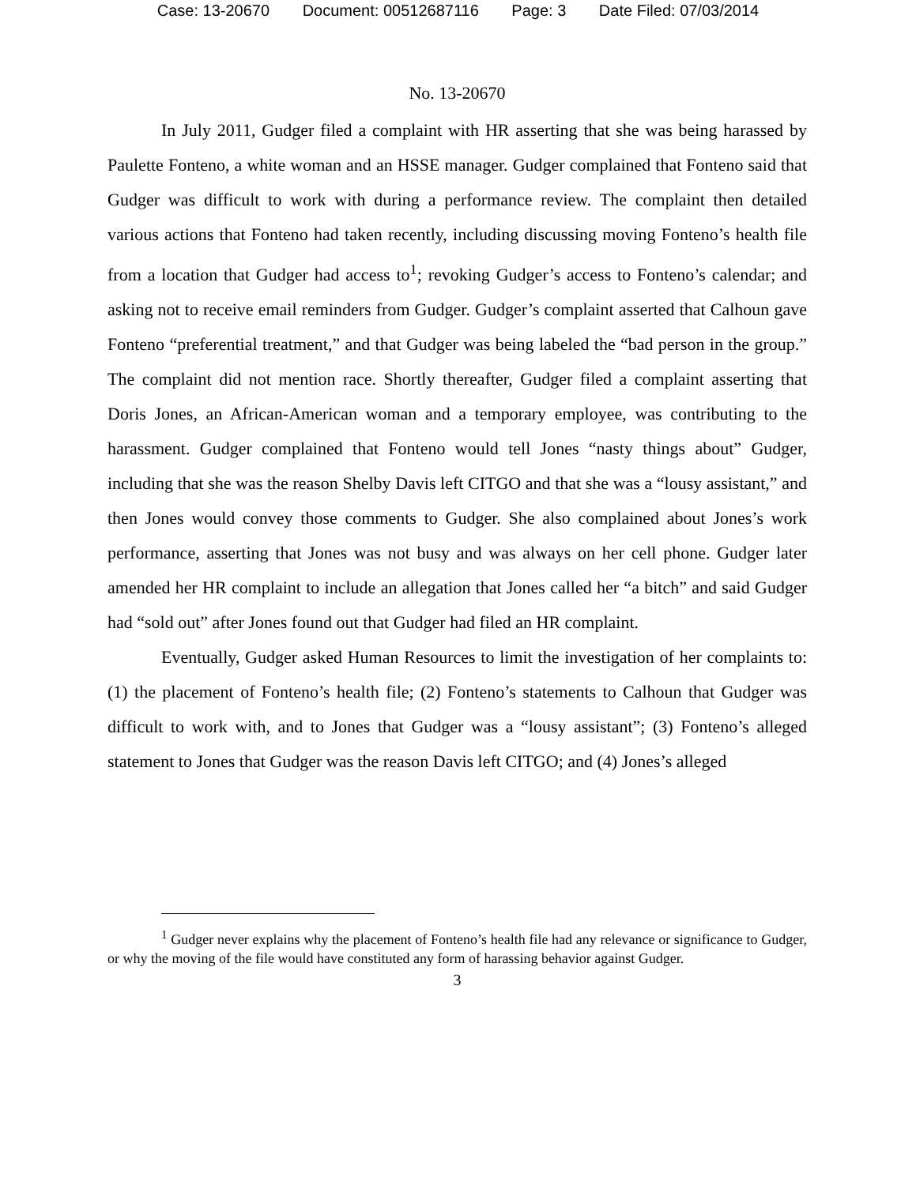Case: 13-20670 Document: 00512687116 Page: 3 Date Filed: 07/03/2014
No. 13-20670
In July 2011, Gudger filed a complaint with HR asserting that she was being harassed by Paulette Fonteno, a white woman and an HSSE manager. Gudger complained that Fonteno said that Gudger was difficult to work with during a performance review. The complaint then detailed various actions that Fonteno had taken recently, including discussing moving Fonteno’s health file from a location that Gudger had access to<sup>1</sup>; revoking Gudger’s access to Fonteno’s calendar; and asking not to receive email reminders from Gudger. Gudger’s complaint asserted that Calhoun gave Fonteno “preferential treatment,” and that Gudger was being labeled the “bad person in the group.” The complaint did not mention race. Shortly thereafter, Gudger filed a complaint asserting that Doris Jones, an African-American woman and a temporary employee, was contributing to the harassment. Gudger complained that Fonteno would tell Jones “nasty things about” Gudger, including that she was the reason Shelby Davis left CITGO and that she was a “lousy assistant,” and then Jones would convey those comments to Gudger. She also complained about Jones’s work performance, asserting that Jones was not busy and was always on her cell phone. Gudger later amended her HR complaint to include an allegation that Jones called her “a bitch” and said Gudger had “sold out” after Jones found out that Gudger had filed an HR complaint.
Eventually, Gudger asked Human Resources to limit the investigation of her complaints to: (1) the placement of Fonteno’s health file; (2) Fonteno’s statements to Calhoun that Gudger was difficult to work with, and to Jones that Gudger was a “lousy assistant”; (3) Fonteno’s alleged statement to Jones that Gudger was the reason Davis left CITGO; and (4) Jones’s alleged
<sup>1</sup> Gudger never explains why the placement of Fonteno’s health file had any relevance or significance to Gudger, or why the moving of the file would have constituted any form of harassing behavior against Gudger.
3